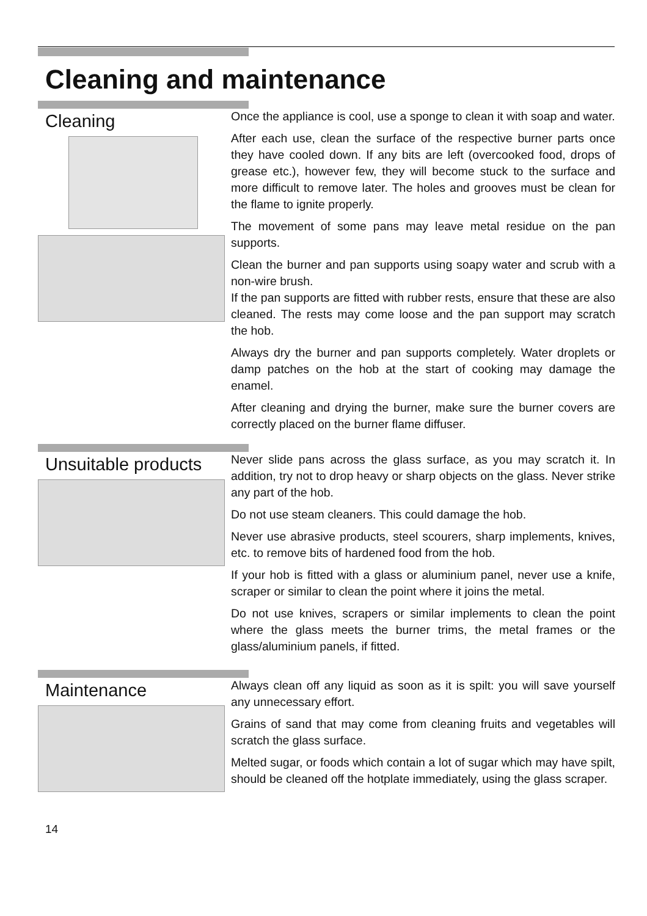Cleaning and maintenance
Cleaning
Once the appliance is cool, use a sponge to clean it with soap and water.
After each use, clean the surface of the respective burner parts once they have cooled down. If any bits are left (overcooked food, drops of grease etc.), however few, they will become stuck to the surface and more difficult to remove later. The holes and grooves must be clean for the flame to ignite properly.
The movement of some pans may leave metal residue on the pan supports.
Clean the burner and pan supports using soapy water and scrub with a non-wire brush.
If the pan supports are fitted with rubber rests, ensure that these are also cleaned. The rests may come loose and the pan support may scratch the hob.
Always dry the burner and pan supports completely. Water droplets or damp patches on the hob at the start of cooking may damage the enamel.
After cleaning and drying the burner, make sure the burner covers are correctly placed on the burner flame diffuser.
Unsuitable products
Never slide pans across the glass surface, as you may scratch it. In addition, try not to drop heavy or sharp objects on the glass. Never strike any part of the hob.
Do not use steam cleaners. This could damage the hob.
Never use abrasive products, steel scourers, sharp implements, knives, etc. to remove bits of hardened food from the hob.
If your hob is fitted with a glass or aluminium panel, never use a knife, scraper or similar to clean the point where it joins the metal.
Do not use knives, scrapers or similar implements to clean the point where the glass meets the burner trims, the metal frames or the glass/aluminium panels, if fitted.
Maintenance
Always clean off any liquid as soon as it is spilt: you will save yourself any unnecessary effort.
Grains of sand that may come from cleaning fruits and vegetables will scratch the glass surface.
Melted sugar, or foods which contain a lot of sugar which may have spilt, should be cleaned off the hotplate immediately, using the glass scraper.
14